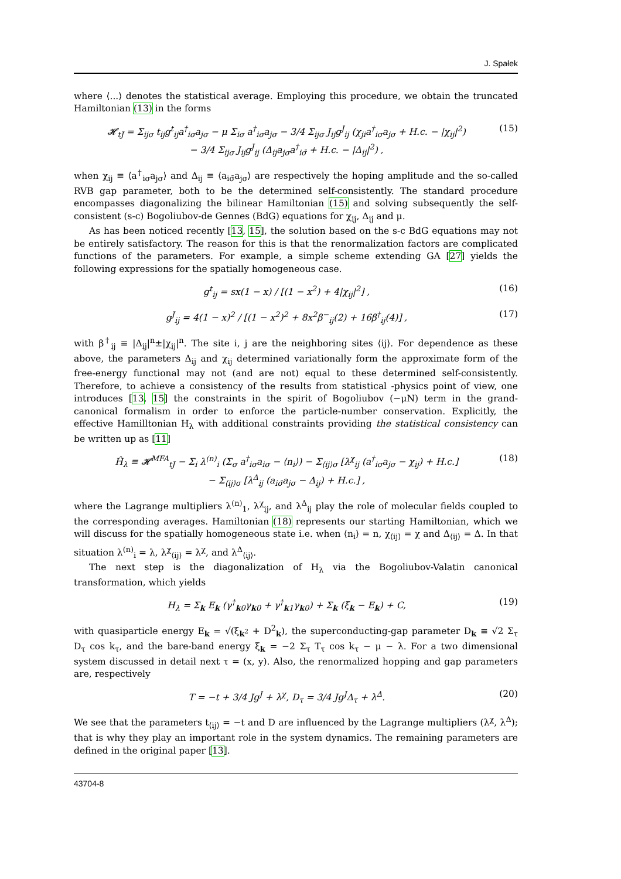J. Spałek
where ⟨...⟩ denotes the statistical average. Employing this procedure, we obtain the truncated Hamiltonian (13) in the forms
𝓗<sub>tJ</sub> = Σ<sub>ijσ</sub> t<sub>ij</sub>g<sup>t</sup><sub>ij</sub>a<sup>†</sup><sub>iσ</sub>a<sub>jσ</sub> − μ Σ<sub>iσ</sub> a<sup>†</sup><sub>iσ</sub>a<sub>jσ</sub> − 3/4 Σ<sub>ijσ</sub> J<sub>ij</sub>g<sup>J</sup><sub>ij</sub> (χ<sub>ji</sub>a<sup>†</sup><sub>iσ</sub>a<sub>jσ</sub> + H.c. − |χ<sub>ij</sub>|<sup>2</sup>)
− 3/4 Σ<sub>ijσ</sub> J<sub>ij</sub>g<sup>J</sup><sub>ij</sub> (Δ<sub>ij</sub>a<sub>jσ</sub>a<sup>†</sup><sub>iσ̄</sub> + H.c. − |Δ<sub>ij</sub>|<sup>2</sup>) , (15)
when χ<sub>ij</sub> ≡ ⟨a<sup>†</sup><sub>iσ</sub>a<sub>jσ</sub>⟩ and Δ<sub>ij</sub> ≡ ⟨a<sub>iσ̄</sub>a<sub>jσ</sub>⟩ are respectively the hoping amplitude and the so-called RVB gap parameter, both to be the determined self-consistently. The standard procedure encompasses diagonalizing the bilinear Hamiltonian (15) and solving subsequently the self-consistent (s-c) Bogoliubov-de Gennes (BdG) equations for χ<sub>ij</sub>, Δ<sub>ij</sub> and μ.
As has been noticed recently [13, 15], the solution based on the s-c BdG equations may not be entirely satisfactory. The reason for this is that the renormalization factors are complicated functions of the parameters. For example, a simple scheme extending GA [27] yields the following expressions for the spatially homogeneous case.
g<sup>t</sup><sub>ij</sub> = sx(1 − x) / [(1 − x<sup>2</sup>) + 4|χ<sub>ij</sub>|<sup>2</sup>] , (16)
g<sup>J</sup><sub>ij</sub> = 4(1 − x)<sup>2</sup> / [(1 − x<sup>2</sup>)<sup>2</sup> + 8x<sup>2</sup>β<sup>−</sup><sub>ij</sub>(2) + 16β<sup>†</sup><sub>ij</sub>(4)] , (17)
with β<sup>†</sup><sub>ij</sub> ≡ |Δ<sub>ij</sub>|<sup>n</sup>±|χ<sub>ij</sub>|<sup>n</sup>. The site i, j are the neighboring sites ⟨ij⟩. For dependence as these above, the parameters Δ<sub>ij</sub> and χ<sub>ij</sub> determined variationally form the approximate form of the free-energy functional may not (and are not) equal to these determined self-consistently. Therefore, to achieve a consistency of the results from statistical -physics point of view, one introduces [13, 15] the constraints in the spirit of Bogoliubov (−μN) term in the grand-canonical formalism in order to enforce the particle-number conservation. Explicitly, the effective Hamilltonian H<sub>λ</sub> with additional constraints providing the statistical consistency can be written up as [11]
Ĥ<sub>λ</sub> ≡ 𝓗<sup>MFA</sup><sub>tJ</sub> − Σ<sub>i</sub> λ<sup>(n)</sup><sub>i</sub> (Σ<sub>σ</sub> a<sup>†</sup><sub>iσ</sub>a<sub>iσ</sub> − ⟨n<sub>i</sub>⟩) − Σ<sub>⟨ij⟩σ</sub> [λ<sup>χ</sup><sub>ij</sub> (a<sup>†</sup><sub>iσ</sub>a<sub>jσ</sub> − χ<sub>ij</sub>) + H.c.]
− Σ<sub>⟨ij⟩σ</sub> [λ<sup>Δ</sup><sub>ij</sub> (a<sub>iσ̄</sub>a<sub>jσ</sub> − Δ<sub>ij</sub>) + H.c.] , (18)
where the Lagrange multipliers λ<sup>(n)</sup><sub>1</sub>, λ<sup>χ</sup><sub>ij</sub>, and λ<sup>Δ</sup><sub>ij</sub> play the role of molecular fields coupled to the corresponding averages. Hamiltonian (18) represents our starting Hamiltonian, which we will discuss for the spatially homogeneous state i.e. when ⟨n<sub>i</sub>⟩ = n, χ<sub>⟨ij⟩</sub> = χ and Δ<sub>⟨ij⟩</sub> = Δ. In that situation λ<sup>(n)</sup><sub>i</sub> = λ, λ<sup>χ</sup><sub>⟨ij⟩</sub> = λ<sup>χ</sup>, and λ<sup>Δ</sup><sub>⟨ij⟩</sub>.
The next step is the diagonalization of H<sub>λ</sub> via the Bogoliubov-Valatin canonical transformation, which yields
H<sub>λ</sub> = Σ<sub>k</sub> E<sub>k</sub> (γ<sup>†</sup><sub>k0</sub>γ<sub>k0</sub> + γ<sup>†</sup><sub>k1</sub>γ<sub>k0</sub>) + Σ<sub>k</sub> (ξ<sub>k</sub> − E<sub>k</sub>) + C, (19)
with quasiparticle energy E<sub>k</sub> = √(ξ<sub>k<sup>2</sup></sub> + D<sup>2</sup><sub>k</sub>), the superconducting-gap parameter D<sub>k</sub> ≡ √2 Σ<sub>τ</sub> D<sub>τ</sub> cos k<sub>τ</sub>, and the bare-band energy ξ<sub>k</sub> = −2 Σ<sub>τ</sub> T<sub>τ</sub> cos k<sub>τ</sub> − μ − λ. For a two dimensional system discussed in detail next τ = (x, y). Also, the renormalized hopping and gap parameters are, respectively
T = −t + 3/4 Jg<sup>J</sup> + λ<sup>χ</sup>, D<sub>τ</sub> = 3/4 Jg<sup>J</sup>Δ<sub>τ</sub> + λ<sup>Δ</sup>. (20)
We see that the parameters t<sub>⟨ij⟩</sub> = −t and D are influenced by the Lagrange multipliers (λ<sup>χ</sup>, λ<sup>Δ</sup>); that is why they play an important role in the system dynamics. The remaining parameters are defined in the original paper [13].
43704-8